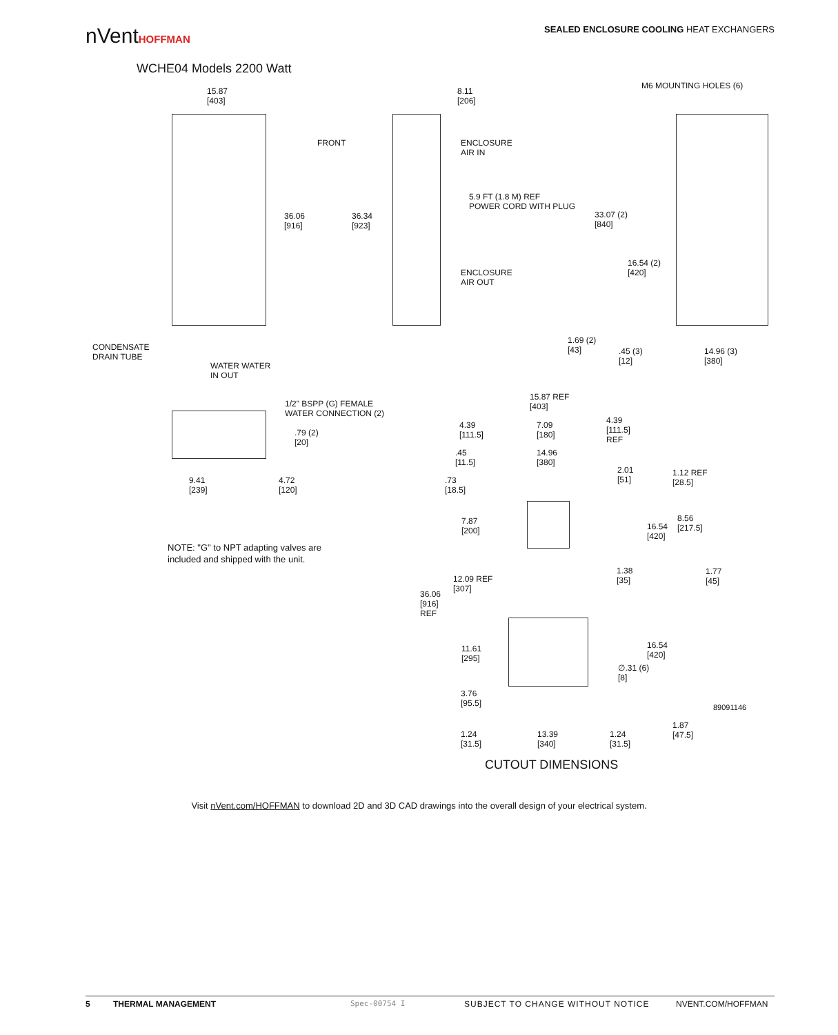nVentHOFFMAN
SEALED ENCLOSURE COOLING HEAT EXCHANGERS
WCHE04 Models 2200 Watt
15.87
[403]
8.11
[206]
M6 MOUNTING HOLES (6)
FRONT
ENCLOSURE
AIR IN
5.9 FT (1.8 M) REF
POWER CORD WITH PLUG
36.06
[916]
36.34
[923]
33.07 (2)
[840]
16.54 (2)
[420]
ENCLOSURE
AIR OUT
1.69 (2)
[43]
.45 (3)
[12]
14.96 (3)
[380]
CONDENSATE
DRAIN TUBE
WATER WATER
IN OUT
15.87 REF
[403]
1/2" BSPP (G) FEMALE
WATER CONNECTION (2)
.79 (2)
[20]
4.39
[111.5]
7.09
[180]
4.39
[111.5]
REF
.45
[11.5]
14.96
[380]
9.41
[239]
4.72
[120]
2.01
[51]
1.12 REF
[28.5]
.73
[18.5]
7.87
[200]
16.54
[420]
8.56
[217.5]
NOTE: "G" to NPT adapting valves are
included and shipped with the unit.
1.38
[35]
1.77
[45]
12.09 REF
[307]
36.06
[916]
REF
16.54
[420]
11.61
[295]
∅.31 (6)
[8]
3.76
[95.5]
89091146
1.87
[47.5]
1.24
[31.5]
13.39
[340]
1.24
[31.5]
CUTOUT DIMENSIONS
Visit nVent.com/HOFFMAN to download 2D and 3D CAD drawings into the overall design of your electrical system.
5 THERMAL MANAGEMENT Spec-00754 I SUBJECT TO CHANGE WITHOUT NOTICE NVENT.COM/HOFFMAN